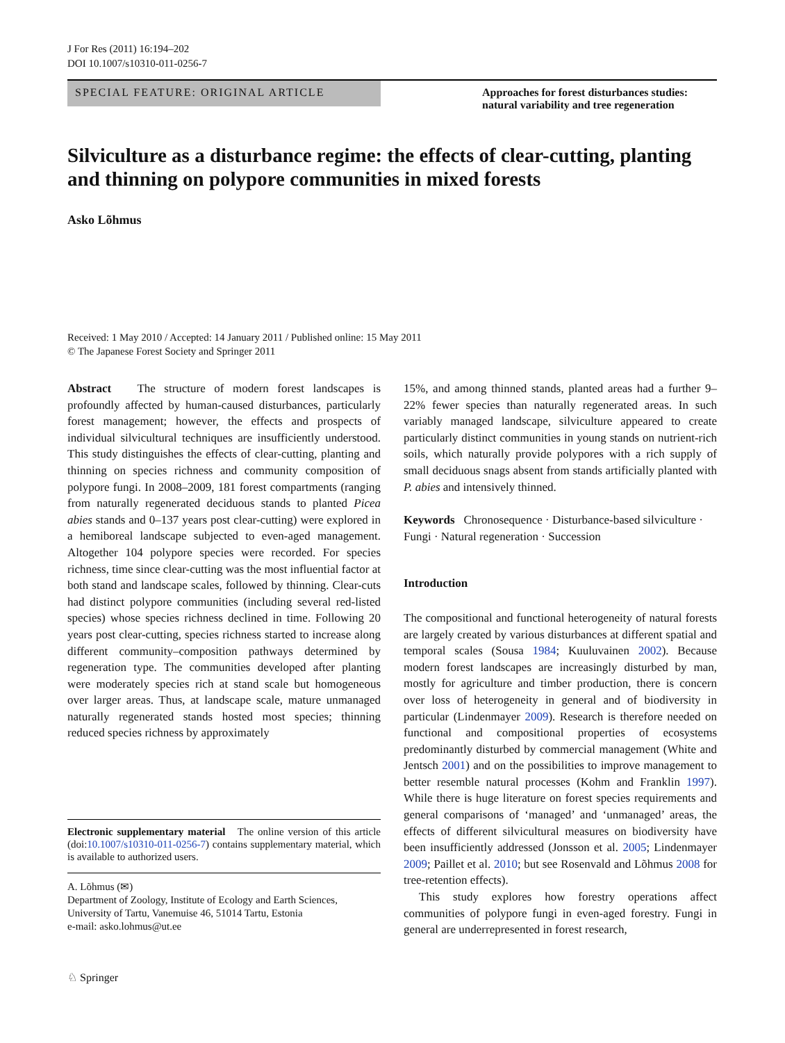J For Res (2011) 16:194–202
DOI 10.1007/s10310-011-0256-7
SPECIAL FEATURE: ORIGINAL ARTICLE
Approaches for forest disturbances studies: natural variability and tree regeneration
Silviculture as a disturbance regime: the effects of clear-cutting, planting and thinning on polypore communities in mixed forests
Asko Lõhmus
Received: 1 May 2010 / Accepted: 14 January 2011 / Published online: 15 May 2011
© The Japanese Forest Society and Springer 2011
Abstract The structure of modern forest landscapes is profoundly affected by human-caused disturbances, particularly forest management; however, the effects and prospects of individual silvicultural techniques are insufficiently understood. This study distinguishes the effects of clear-cutting, planting and thinning on species richness and community composition of polypore fungi. In 2008–2009, 181 forest compartments (ranging from naturally regenerated deciduous stands to planted Picea abies stands and 0–137 years post clear-cutting) were explored in a hemiboreal landscape subjected to even-aged management. Altogether 104 polypore species were recorded. For species richness, time since clear-cutting was the most influential factor at both stand and landscape scales, followed by thinning. Clear-cuts had distinct polypore communities (including several red-listed species) whose species richness declined in time. Following 20 years post clear-cutting, species richness started to increase along different community–composition pathways determined by regeneration type. The communities developed after planting were moderately species rich at stand scale but homogeneous over larger areas. Thus, at landscape scale, mature unmanaged naturally regenerated stands hosted most species; thinning reduced species richness by approximately
Electronic supplementary material The online version of this article (doi:10.1007/s10310-011-0256-7) contains supplementary material, which is available to authorized users.
A. Lõhmus (✉)
Department of Zoology, Institute of Ecology and Earth Sciences, University of Tartu, Vanemuise 46, 51014 Tartu, Estonia
e-mail: asko.lohmus@ut.ee
15%, and among thinned stands, planted areas had a further 9–22% fewer species than naturally regenerated areas. In such variably managed landscape, silviculture appeared to create particularly distinct communities in young stands on nutrient-rich soils, which naturally provide polypores with a rich supply of small deciduous snags absent from stands artificially planted with P. abies and intensively thinned.
Keywords Chronosequence · Disturbance-based silviculture · Fungi · Natural regeneration · Succession
Introduction
The compositional and functional heterogeneity of natural forests are largely created by various disturbances at different spatial and temporal scales (Sousa 1984; Kuuluvainen 2002). Because modern forest landscapes are increasingly disturbed by man, mostly for agriculture and timber production, there is concern over loss of heterogeneity in general and of biodiversity in particular (Lindenmayer 2009). Research is therefore needed on functional and compositional properties of ecosystems predominantly disturbed by commercial management (White and Jentsch 2001) and on the possibilities to improve management to better resemble natural processes (Kohm and Franklin 1997). While there is huge literature on forest species requirements and general comparisons of ‘managed’ and ‘unmanaged’ areas, the effects of different silvicultural measures on biodiversity have been insufficiently addressed (Jonsson et al. 2005; Lindenmayer 2009; Paillet et al. 2010; but see Rosenvald and Lõhmus 2008 for tree-retention effects).
This study explores how forestry operations affect communities of polypore fungi in even-aged forestry. Fungi in general are underrepresented in forest research,
♘ Springer